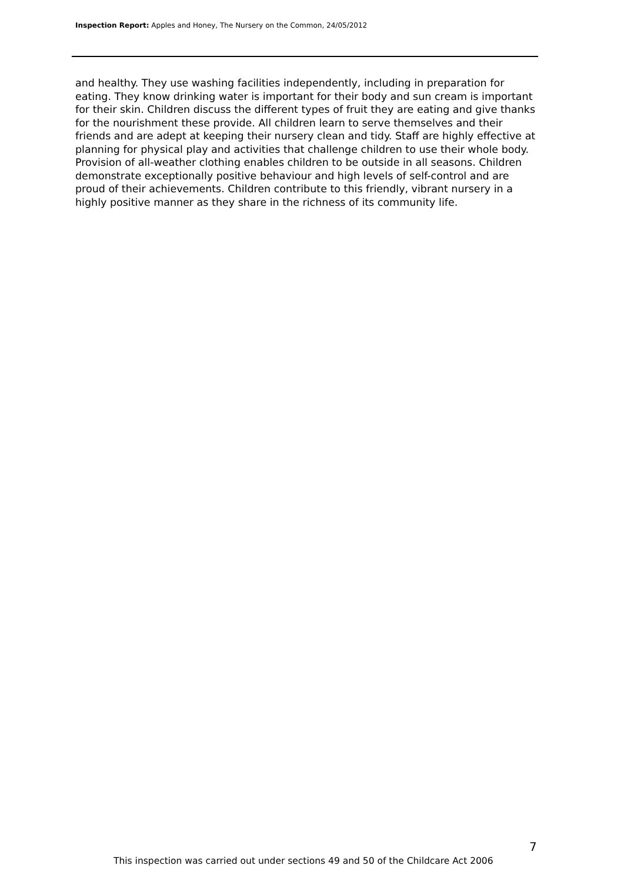Inspection Report: Apples and Honey, The Nursery on the Common, 24/05/2012
and healthy. They use washing facilities independently, including in preparation for eating. They know drinking water is important for their body and sun cream is important for their skin. Children discuss the different types of fruit they are eating and give thanks for the nourishment these provide. All children learn to serve themselves and their friends and are adept at keeping their nursery clean and tidy. Staff are highly effective at planning for physical play and activities that challenge children to use their whole body. Provision of all-weather clothing enables children to be outside in all seasons. Children demonstrate exceptionally positive behaviour and high levels of self-control and are proud of their achievements. Children contribute to this friendly, vibrant nursery in a highly positive manner as they share in the richness of its community life.
7
This inspection was carried out under sections 49 and 50 of the Childcare Act 2006